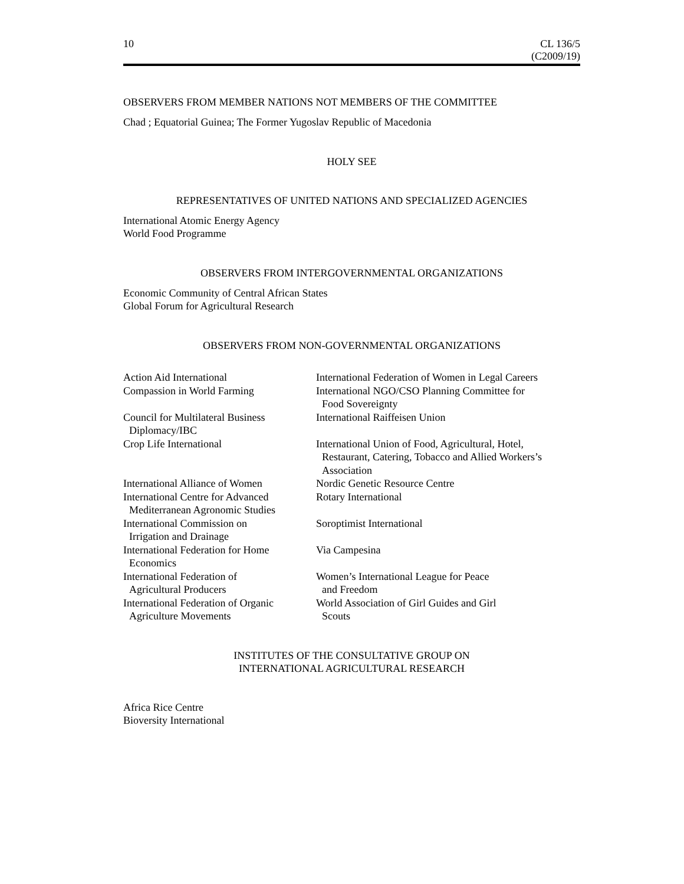10 CL 136/5
(C2009/19)
OBSERVERS FROM MEMBER NATIONS NOT MEMBERS OF THE COMMITTEE
Chad ; Equatorial Guinea; The Former Yugoslav Republic of Macedonia
HOLY SEE
REPRESENTATIVES OF UNITED NATIONS AND SPECIALIZED AGENCIES
International Atomic Energy Agency
World Food Programme
OBSERVERS FROM INTERGOVERNMENTAL ORGANIZATIONS
Economic Community of Central African States
Global Forum for Agricultural Research
OBSERVERS FROM NON-GOVERNMENTAL ORGANIZATIONS
| Action Aid International | International Federation of Women in Legal Careers |
| Compassion in World Farming | International NGO/CSO Planning Committee for Food Sovereignty |
| Council for Multilateral Business Diplomacy/IBC | International Raiffeisen Union |
| Crop Life International | International Union of Food, Agricultural, Hotel, Restaurant, Catering, Tobacco and Allied Workers’s Association |
| International Alliance of Women | Nordic Genetic Resource Centre |
| International Centre for Advanced Mediterranean Agronomic Studies | Rotary International |
| International Commission on Irrigation and Drainage | Soroptimist International |
| International Federation for Home Economics | Via Campesina |
| International Federation of Agricultural Producers | Women’s International League for Peace and Freedom |
| International Federation of Organic Agriculture Movements | World Association of Girl Guides and Girl Scouts |
INSTITUTES OF THE CONSULTATIVE GROUP ON
INTERNATIONAL AGRICULTURAL RESEARCH
Africa Rice Centre
Bioversity International